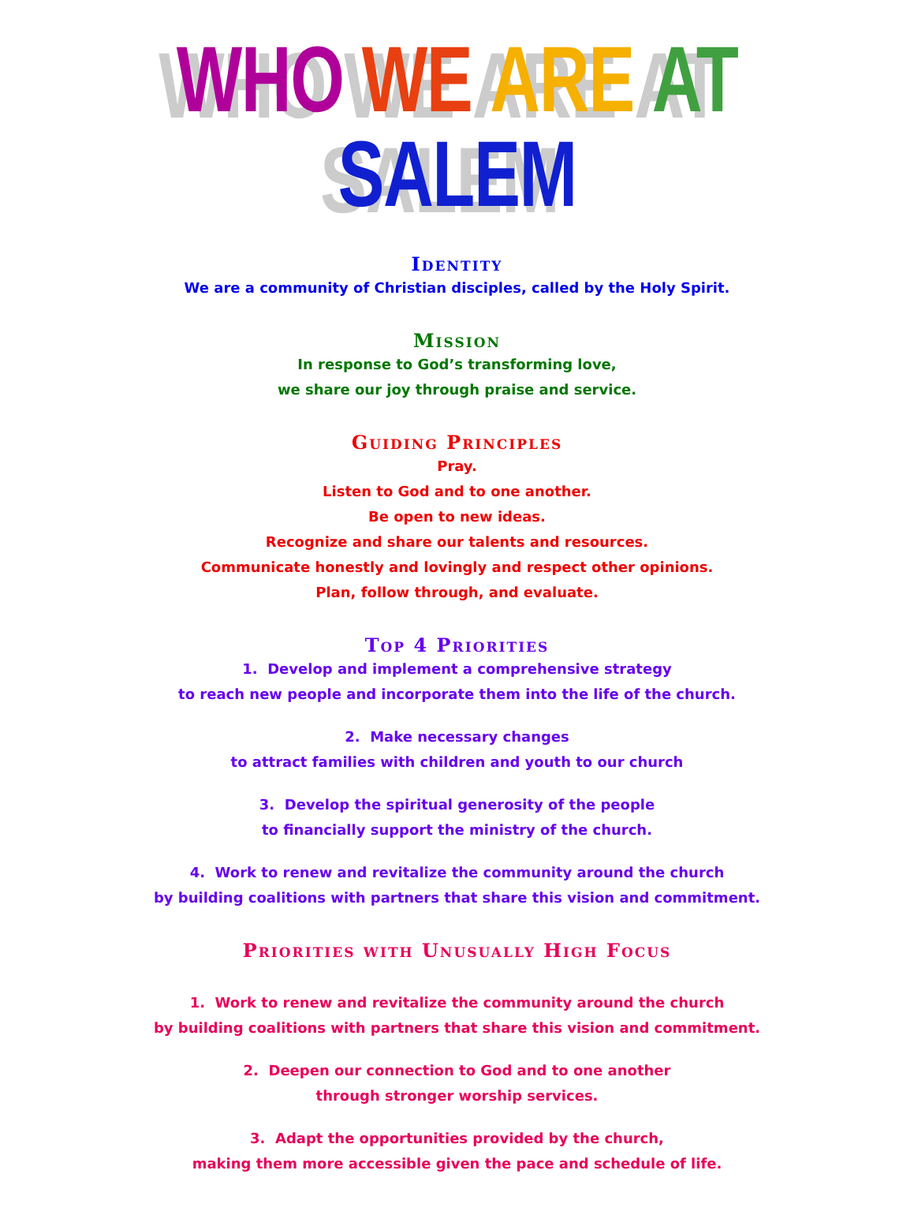WHO WE ARE AT SALEM
Identity
We are a community of Christian disciples, called by the Holy Spirit.
Mission
In response to God’s transforming love,
we share our joy through praise and service.
Guiding Principles
Pray.
Listen to God and to one another.
Be open to new ideas.
Recognize and share our talents and resources.
Communicate honestly and lovingly and respect other opinions.
Plan, follow through, and evaluate.
Top 4 Priorities
1. Develop and implement a comprehensive strategy
to reach new people and incorporate them into the life of the church.
2. Make necessary changes
to attract families with children and youth to our church
3. Develop the spiritual generosity of the people
to financially support the ministry of the church.
4. Work to renew and revitalize the community around the church
by building coalitions with partners that share this vision and commitment.
Priorities with Unusually High Focus
1. Work to renew and revitalize the community around the church
by building coalitions with partners that share this vision and commitment.
2. Deepen our connection to God and to one another
through stronger worship services.
3. Adapt the opportunities provided by the church,
making them more accessible given the pace and schedule of life.